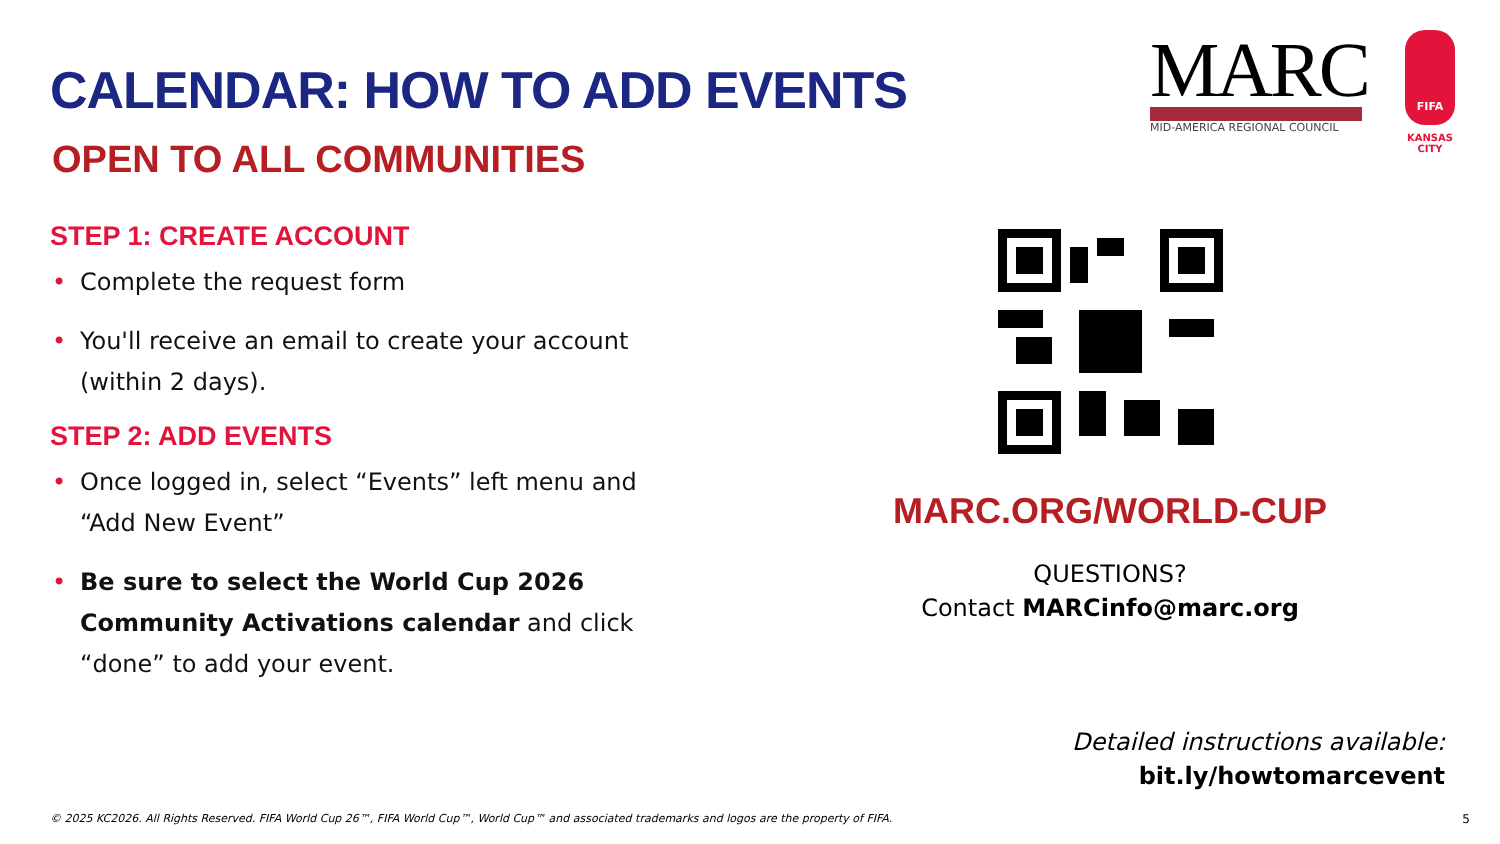MARC
MID-AMERICA REGIONAL COUNCIL
FIFA
KANSAS CITY
CALENDAR: HOW TO ADD EVENTS
OPEN TO ALL COMMUNITIES
STEP 1: CREATE ACCOUNT
• Complete the request form
• You'll receive an email to create your account (within 2 days).
STEP 2: ADD EVENTS
• Once logged in, select “Events” left menu and “Add New Event”
• Be sure to select the World Cup 2026 Community Activations calendar and click “done” to add your event.
MARC.ORG/WORLD-CUP
QUESTIONS?
Contact MARCinfo@marc.org
Detailed instructions available:
bit.ly/howtomarcevent
© 2025 KC2026. All Rights Reserved. FIFA World Cup 26™, FIFA World Cup™, World Cup™ and associated trademarks and logos are the property of FIFA.
5